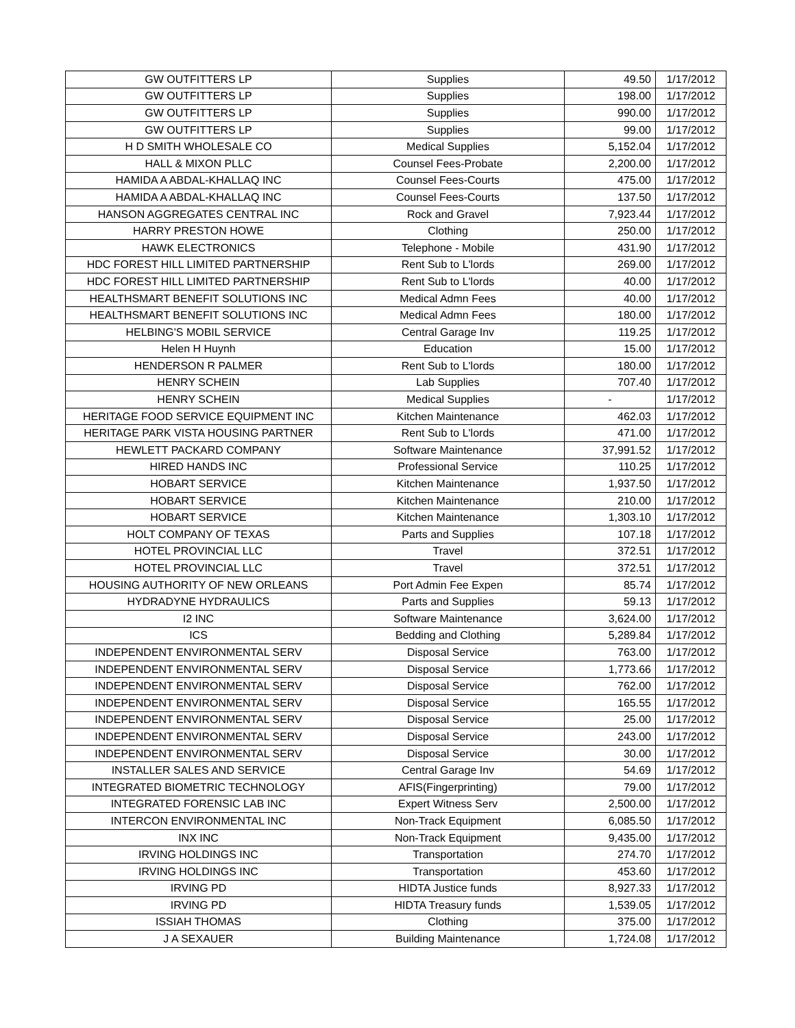| GW OUTFITTERS LP | Supplies | 49.50 | 1/17/2012 |
| GW OUTFITTERS LP | Supplies | 198.00 | 1/17/2012 |
| GW OUTFITTERS LP | Supplies | 990.00 | 1/17/2012 |
| GW OUTFITTERS LP | Supplies | 99.00 | 1/17/2012 |
| H D SMITH WHOLESALE CO | Medical Supplies | 5,152.04 | 1/17/2012 |
| HALL & MIXON PLLC | Counsel Fees-Probate | 2,200.00 | 1/17/2012 |
| HAMIDA A ABDAL-KHALLAQ INC | Counsel Fees-Courts | 475.00 | 1/17/2012 |
| HAMIDA A ABDAL-KHALLAQ INC | Counsel Fees-Courts | 137.50 | 1/17/2012 |
| HANSON AGGREGATES CENTRAL INC | Rock and Gravel | 7,923.44 | 1/17/2012 |
| HARRY PRESTON HOWE | Clothing | 250.00 | 1/17/2012 |
| HAWK ELECTRONICS | Telephone - Mobile | 431.90 | 1/17/2012 |
| HDC FOREST HILL LIMITED PARTNERSHIP | Rent Sub to L'lords | 269.00 | 1/17/2012 |
| HDC FOREST HILL LIMITED PARTNERSHIP | Rent Sub to L'lords | 40.00 | 1/17/2012 |
| HEALTHSMART BENEFIT SOLUTIONS INC | Medical Admn Fees | 40.00 | 1/17/2012 |
| HEALTHSMART BENEFIT SOLUTIONS INC | Medical Admn Fees | 180.00 | 1/17/2012 |
| HELBING'S MOBIL SERVICE | Central Garage Inv | 119.25 | 1/17/2012 |
| Helen H Huynh | Education | 15.00 | 1/17/2012 |
| HENDERSON R PALMER | Rent Sub to L'lords | 180.00 | 1/17/2012 |
| HENRY SCHEIN | Lab Supplies | 707.40 | 1/17/2012 |
| HENRY SCHEIN | Medical Supplies | - | 1/17/2012 |
| HERITAGE FOOD SERVICE EQUIPMENT INC | Kitchen Maintenance | 462.03 | 1/17/2012 |
| HERITAGE PARK VISTA HOUSING PARTNER | Rent Sub to L'lords | 471.00 | 1/17/2012 |
| HEWLETT PACKARD COMPANY | Software Maintenance | 37,991.52 | 1/17/2012 |
| HIRED HANDS INC | Professional Service | 110.25 | 1/17/2012 |
| HOBART SERVICE | Kitchen Maintenance | 1,937.50 | 1/17/2012 |
| HOBART SERVICE | Kitchen Maintenance | 210.00 | 1/17/2012 |
| HOBART SERVICE | Kitchen Maintenance | 1,303.10 | 1/17/2012 |
| HOLT COMPANY OF TEXAS | Parts and Supplies | 107.18 | 1/17/2012 |
| HOTEL PROVINCIAL LLC | Travel | 372.51 | 1/17/2012 |
| HOTEL PROVINCIAL LLC | Travel | 372.51 | 1/17/2012 |
| HOUSING AUTHORITY OF NEW ORLEANS | Port Admin Fee Expen | 85.74 | 1/17/2012 |
| HYDRADYNE HYDRAULICS | Parts and Supplies | 59.13 | 1/17/2012 |
| I2 INC | Software Maintenance | 3,624.00 | 1/17/2012 |
| ICS | Bedding and Clothing | 5,289.84 | 1/17/2012 |
| INDEPENDENT ENVIRONMENTAL SERV | Disposal Service | 763.00 | 1/17/2012 |
| INDEPENDENT ENVIRONMENTAL SERV | Disposal Service | 1,773.66 | 1/17/2012 |
| INDEPENDENT ENVIRONMENTAL SERV | Disposal Service | 762.00 | 1/17/2012 |
| INDEPENDENT ENVIRONMENTAL SERV | Disposal Service | 165.55 | 1/17/2012 |
| INDEPENDENT ENVIRONMENTAL SERV | Disposal Service | 25.00 | 1/17/2012 |
| INDEPENDENT ENVIRONMENTAL SERV | Disposal Service | 243.00 | 1/17/2012 |
| INDEPENDENT ENVIRONMENTAL SERV | Disposal Service | 30.00 | 1/17/2012 |
| INSTALLER SALES AND SERVICE | Central Garage Inv | 54.69 | 1/17/2012 |
| INTEGRATED BIOMETRIC TECHNOLOGY | AFIS(Fingerprinting) | 79.00 | 1/17/2012 |
| INTEGRATED FORENSIC LAB INC | Expert Witness Serv | 2,500.00 | 1/17/2012 |
| INTERCON ENVIRONMENTAL INC | Non-Track Equipment | 6,085.50 | 1/17/2012 |
| INX INC | Non-Track Equipment | 9,435.00 | 1/17/2012 |
| IRVING HOLDINGS INC | Transportation | 274.70 | 1/17/2012 |
| IRVING HOLDINGS INC | Transportation | 453.60 | 1/17/2012 |
| IRVING PD | HIDTA Justice funds | 8,927.33 | 1/17/2012 |
| IRVING PD | HIDTA Treasury funds | 1,539.05 | 1/17/2012 |
| ISSIAH THOMAS | Clothing | 375.00 | 1/17/2012 |
| J A SEXAUER | Building Maintenance | 1,724.08 | 1/17/2012 |